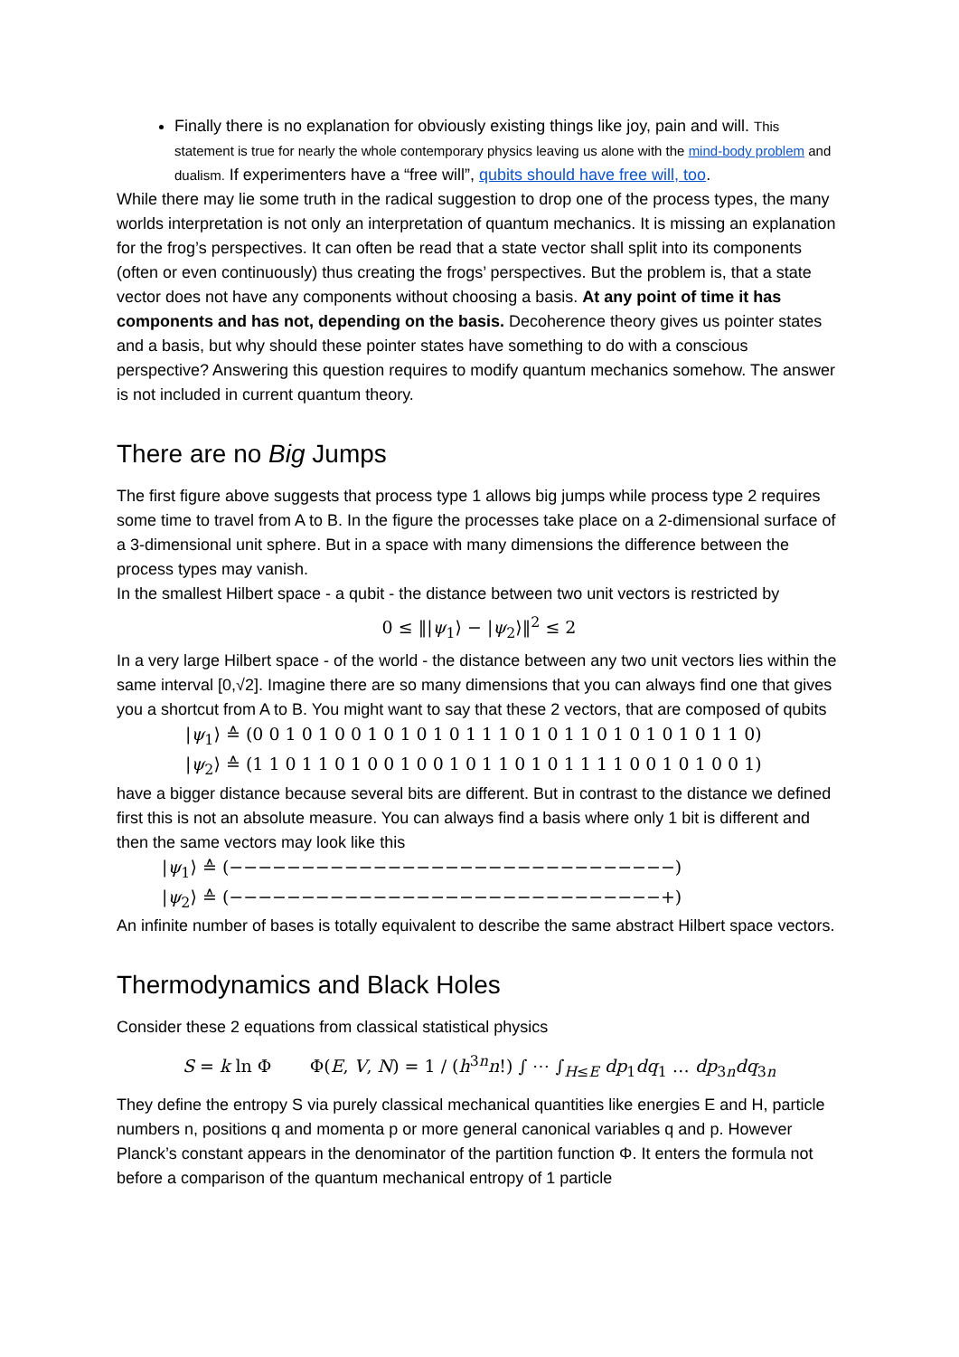Finally there is no explanation for obviously existing things like joy, pain and will. This statement is true for nearly the whole contemporary physics leaving us alone with the mind-body problem and dualism. If experimenters have a “free will”, qubits should have free will, too.
While there may lie some truth in the radical suggestion to drop one of the process types, the many worlds interpretation is not only an interpretation of quantum mechanics. It is missing an explanation for the frog’s perspectives. It can often be read that a state vector shall split into its components (often or even continuously) thus creating the frogs’ perspectives. But the problem is, that a state vector does not have any components without choosing a basis. At any point of time it has components and has not, depending on the basis. Decoherence theory gives us pointer states and a basis, but why should these pointer states have something to do with a conscious perspective? Answering this question requires to modify quantum mechanics somehow. The answer is not included in current quantum theory.
There are no Big Jumps
The first figure above suggests that process type 1 allows big jumps while process type 2 requires some time to travel from A to B. In the figure the processes take place on a 2-dimensional surface of a 3-dimensional unit sphere. But in a space with many dimensions the difference between the process types may vanish.
In the smallest Hilbert space - a qubit - the distance between two unit vectors is restricted by
0 ≤ ‖|ψ<sub>1</sub>⟩ − |ψ<sub>2</sub>⟩‖<sup>2</sup> ≤ 2
In a very large Hilbert space - of the world - the distance between any two unit vectors lies within the same interval [0,√2]. Imagine there are so many dimensions that you can always find one that gives you a shortcut from A to B. You might want to say that these 2 vectors, that are composed of qubits
|ψ<sub>1</sub>⟩ ≙ (0 0 1 0 1 0 0 1 0 1 0 1 0 1 1 1 0 1 0 1 1 0 1 0 1 0 1 0 1 1 0)
|ψ<sub>2</sub>⟩ ≙ (1 1 0 1 1 0 1 0 0 1 0 0 1 0 1 1 0 1 0 1 1 1 1 0 0 1 0 1 0 0 1)
have a bigger distance because several bits are different. But in contrast to the distance we defined first this is not an absolute measure. You can always find a basis where only 1 bit is different and then the same vectors may look like this
|ψ<sub>1</sub>⟩ ≙ (−−−−−−−−−−−−−−−−−−−−−−−−−−−−−−−)
|ψ<sub>2</sub>⟩ ≙ (−−−−−−−−−−−−−−−−−−−−−−−−−−−−−−+)
An infinite number of bases is totally equivalent to describe the same abstract Hilbert space vectors.
Thermodynamics and Black Holes
Consider these 2 equations from classical statistical physics
S = k ln Φ Φ(E, V, N) = 1 / (h<sup>3n</sup>n!) ∫ ⋯ ∫<sub>H≤E</sub> dp<sub>1</sub>dq<sub>1</sub> … dp<sub>3n</sub>dq<sub>3n</sub>
They define the entropy S via purely classical mechanical quantities like energies E and H, particle numbers n, positions q and momenta p or more general canonical variables q and p. However Planck’s constant appears in the denominator of the partition function Φ. It enters the formula not before a comparison of the quantum mechanical entropy of 1 particle